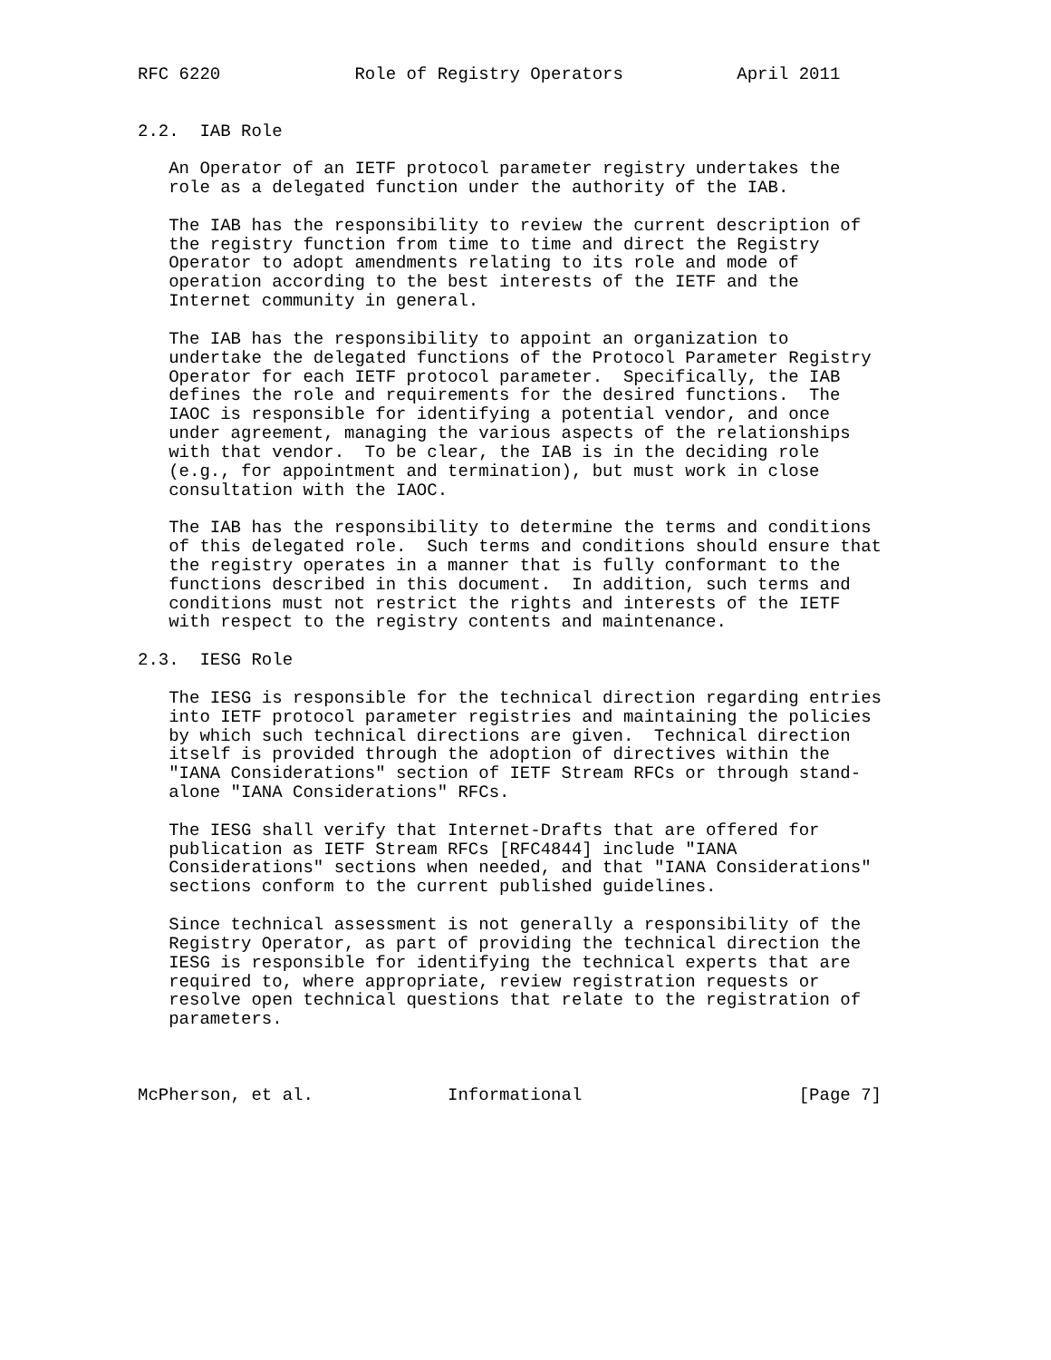RFC 6220             Role of Registry Operators           April 2011


2.2.  IAB Role

   An Operator of an IETF protocol parameter registry undertakes the
   role as a delegated function under the authority of the IAB.

   The IAB has the responsibility to review the current description of
   the registry function from time to time and direct the Registry
   Operator to adopt amendments relating to its role and mode of
   operation according to the best interests of the IETF and the
   Internet community in general.

   The IAB has the responsibility to appoint an organization to
   undertake the delegated functions of the Protocol Parameter Registry
   Operator for each IETF protocol parameter.  Specifically, the IAB
   defines the role and requirements for the desired functions.  The
   IAOC is responsible for identifying a potential vendor, and once
   under agreement, managing the various aspects of the relationships
   with that vendor.  To be clear, the IAB is in the deciding role
   (e.g., for appointment and termination), but must work in close
   consultation with the IAOC.

   The IAB has the responsibility to determine the terms and conditions
   of this delegated role.  Such terms and conditions should ensure that
   the registry operates in a manner that is fully conformant to the
   functions described in this document.  In addition, such terms and
   conditions must not restrict the rights and interests of the IETF
   with respect to the registry contents and maintenance.

2.3.  IESG Role

   The IESG is responsible for the technical direction regarding entries
   into IETF protocol parameter registries and maintaining the policies
   by which such technical directions are given.  Technical direction
   itself is provided through the adoption of directives within the
   "IANA Considerations" section of IETF Stream RFCs or through stand-
   alone "IANA Considerations" RFCs.

   The IESG shall verify that Internet-Drafts that are offered for
   publication as IETF Stream RFCs [RFC4844] include "IANA
   Considerations" sections when needed, and that "IANA Considerations"
   sections conform to the current published guidelines.

   Since technical assessment is not generally a responsibility of the
   Registry Operator, as part of providing the technical direction the
   IESG is responsible for identifying the technical experts that are
   required to, where appropriate, review registration requests or
   resolve open technical questions that relate to the registration of
   parameters.



McPherson, et al.             Informational                     [Page 7]